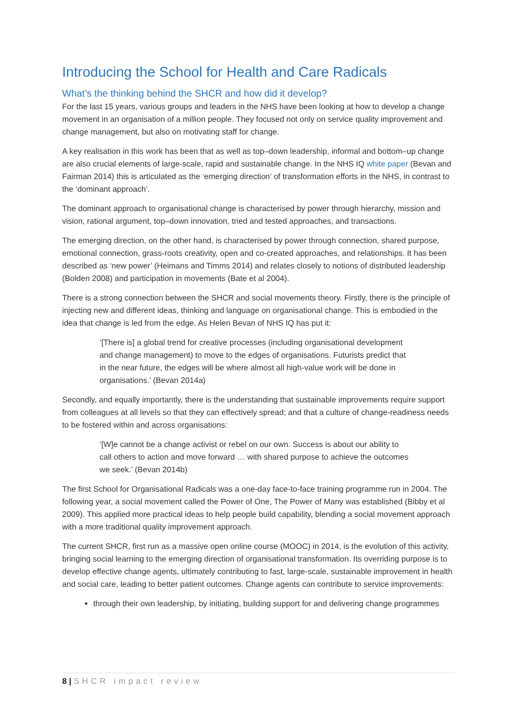Introducing the School for Health and Care Radicals
What’s the thinking behind the SHCR and how did it develop?
For the last 15 years, various groups and leaders in the NHS have been looking at how to develop a change movement in an organisation of a million people. They focused not only on service quality improvement and change management, but also on motivating staff for change.
A key realisation in this work has been that as well as top–down leadership, informal and bottom–up change are also crucial elements of large-scale, rapid and sustainable change. In the NHS IQ white paper (Bevan and Fairman 2014) this is articulated as the ‘emerging direction’ of transformation efforts in the NHS, in contrast to the ‘dominant approach’.
The dominant approach to organisational change is characterised by power through hierarchy, mission and vision, rational argument, top–down innovation, tried and tested approaches, and transactions.
The emerging direction, on the other hand, is characterised by power through connection, shared purpose, emotional connection, grass-roots creativity, open and co-created approaches, and relationships. It has been described as ‘new power’ (Heimans and Timms 2014) and relates closely to notions of distributed leadership (Bolden 2008) and participation in movements (Bate et al 2004).
There is a strong connection between the SHCR and social movements theory. Firstly, there is the principle of injecting new and different ideas, thinking and language on organisational change. This is embodied in the idea that change is led from the edge. As Helen Bevan of NHS IQ has put it:
‘[There is] a global trend for creative processes (including organisational development and change management) to move to the edges of organisations. Futurists predict that in the near future, the edges will be where almost all high-value work will be done in organisations.’ (Bevan 2014a)
Secondly, and equally importantly, there is the understanding that sustainable improvements require support from colleagues at all levels so that they can effectively spread; and that a culture of change-readiness needs to be fostered within and across organisations:
‘[W]e cannot be a change activist or rebel on our own. Success is about our ability to call others to action and move forward … with shared purpose to achieve the outcomes we seek.’ (Bevan 2014b)
The first School for Organisational Radicals was a one-day face-to-face training programme run in 2004. The following year, a social movement called the Power of One, The Power of Many was established (Bibby et al 2009). This applied more practical ideas to help people build capability, blending a social movement approach with a more traditional quality improvement approach.
The current SHCR, first run as a massive open online course (MOOC) in 2014, is the evolution of this activity, bringing social learning to the emerging direction of organisational transformation. Its overriding purpose is to develop effective change agents, ultimately contributing to fast, large-scale, sustainable improvement in health and social care, leading to better patient outcomes. Change agents can contribute to service improvements:
through their own leadership, by initiating, building support for and delivering change programmes
8 | SHCR impact review